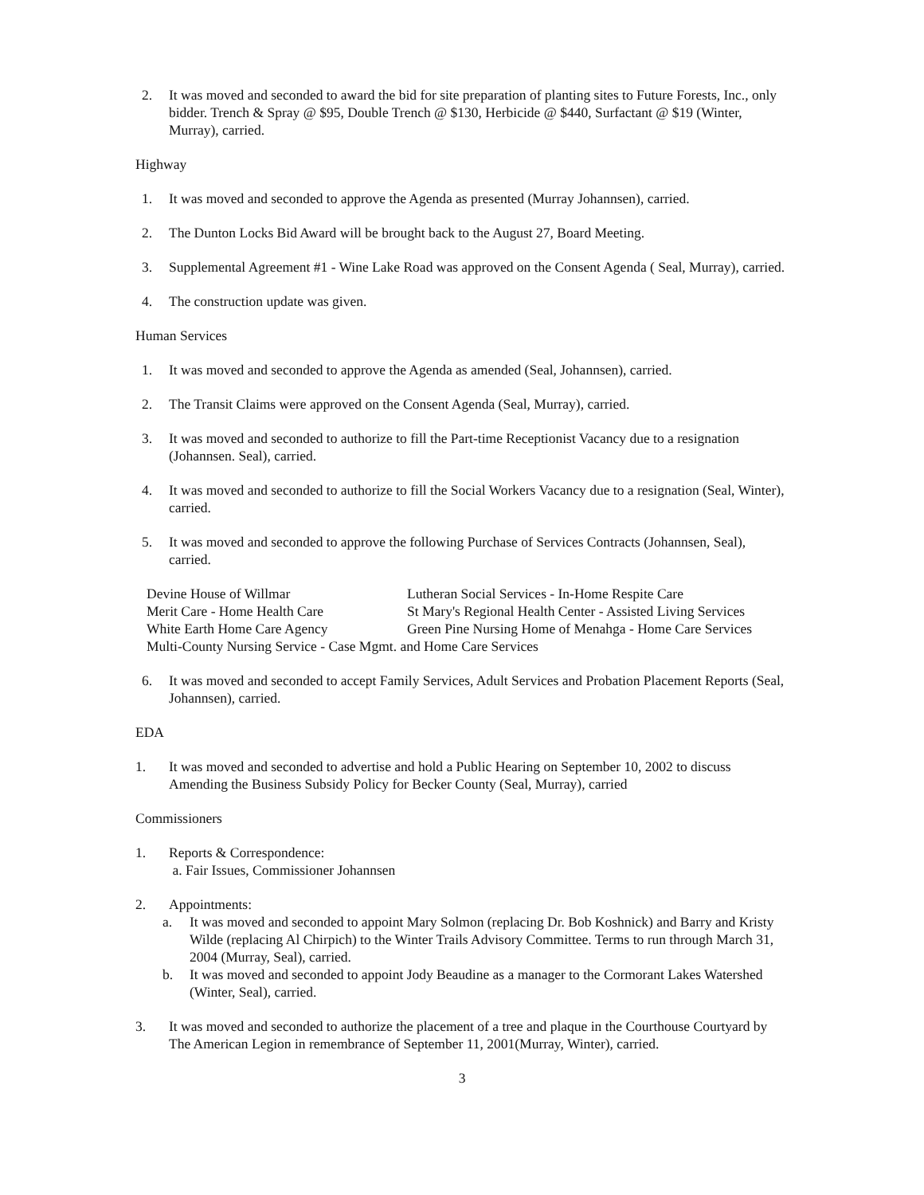2. It was moved and seconded to award the bid for site preparation of planting sites to Future Forests, Inc., only bidder. Trench & Spray @ $95, Double Trench @ $130, Herbicide @ $440, Surfactant @ $19 (Winter, Murray), carried.
Highway
1. It was moved and seconded to approve the Agenda as presented (Murray Johannsen), carried.
2. The Dunton Locks Bid Award will be brought back to the August 27, Board Meeting.
3. Supplemental Agreement #1 - Wine Lake Road was approved on the Consent Agenda ( Seal, Murray), carried.
4. The construction update was given.
Human Services
1. It was moved and seconded to approve the Agenda as amended (Seal, Johannsen), carried.
2. The Transit Claims were approved on the Consent Agenda (Seal, Murray), carried.
3. It was moved and seconded to authorize to fill the Part-time Receptionist Vacancy due to a resignation (Johannsen. Seal), carried.
4. It was moved and seconded to authorize to fill the Social Workers Vacancy due to a resignation (Seal, Winter), carried.
5. It was moved and seconded to approve the following Purchase of Services Contracts (Johannsen, Seal), carried.
| Devine House of Willmar | Lutheran Social Services - In-Home Respite Care |
| Merit Care - Home Health Care | St Mary's Regional Health Center - Assisted Living Services |
| White Earth Home Care Agency | Green Pine Nursing Home of Menahga - Home Care Services |
| Multi-County Nursing Service - Case Mgmt. and Home Care Services | |
6. It was moved and seconded to accept Family Services, Adult Services and Probation Placement Reports (Seal, Johannsen), carried.
EDA
1. It was moved and seconded to advertise and hold a Public Hearing on September 10, 2002 to discuss Amending the Business Subsidy Policy for Becker County (Seal, Murray), carried
Commissioners
1. Reports & Correspondence:
a. Fair Issues, Commissioner Johannsen
2. Appointments:
a. It was moved and seconded to appoint Mary Solmon (replacing Dr. Bob Koshnick) and Barry and Kristy Wilde (replacing Al Chirpich) to the Winter Trails Advisory Committee. Terms to run through March 31, 2004 (Murray, Seal), carried.
b. It was moved and seconded to appoint Jody Beaudine as a manager to the Cormorant Lakes Watershed (Winter, Seal), carried.
3. It was moved and seconded to authorize the placement of a tree and plaque in the Courthouse Courtyard by The American Legion in remembrance of September 11, 2001(Murray, Winter), carried.
3